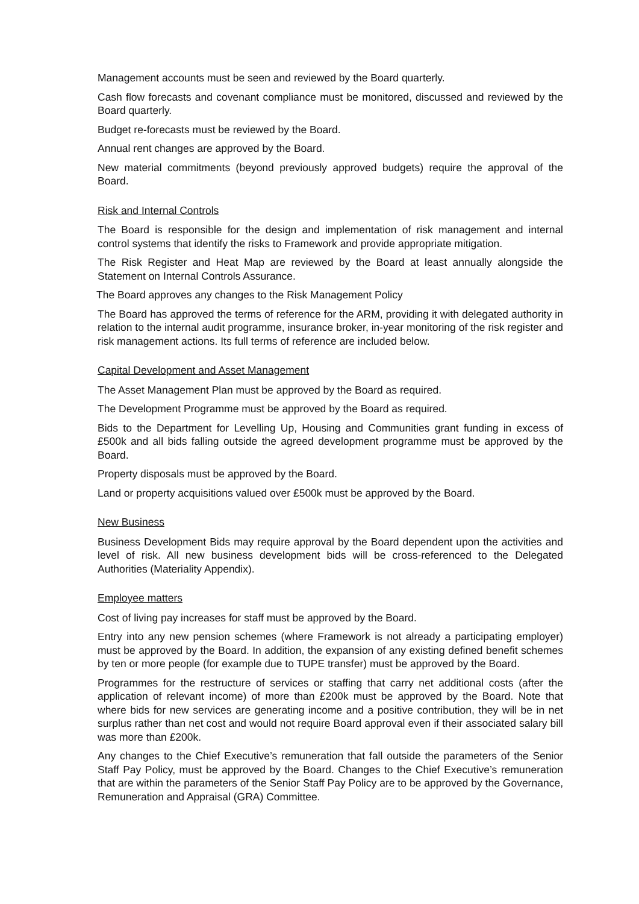Management accounts must be seen and reviewed by the Board quarterly.
Cash flow forecasts and covenant compliance must be monitored, discussed and reviewed by the Board quarterly.
Budget re-forecasts must be reviewed by the Board.
Annual rent changes are approved by the Board.
New material commitments (beyond previously approved budgets) require the approval of the Board.
Risk and Internal Controls
The Board is responsible for the design and implementation of risk management and internal control systems that identify the risks to Framework and provide appropriate mitigation.
The Risk Register and Heat Map are reviewed by the Board at least annually alongside the Statement on Internal Controls Assurance.
The Board approves any changes to the Risk Management Policy
The Board has approved the terms of reference for the ARM, providing it with delegated authority in relation to the internal audit programme, insurance broker, in-year monitoring of the risk register and risk management actions. Its full terms of reference are included below.
Capital Development and Asset Management
The Asset Management Plan must be approved by the Board as required.
The Development Programme must be approved by the Board as required.
Bids to the Department for Levelling Up, Housing and Communities grant funding in excess of £500k and all bids falling outside the agreed development programme must be approved by the Board.
Property disposals must be approved by the Board.
Land or property acquisitions valued over £500k must be approved by the Board.
New Business
Business Development Bids may require approval by the Board dependent upon the activities and level of risk. All new business development bids will be cross-referenced to the Delegated Authorities (Materiality Appendix).
Employee matters
Cost of living pay increases for staff must be approved by the Board.
Entry into any new pension schemes (where Framework is not already a participating employer) must be approved by the Board. In addition, the expansion of any existing defined benefit schemes by ten or more people (for example due to TUPE transfer) must be approved by the Board.
Programmes for the restructure of services or staffing that carry net additional costs (after the application of relevant income) of more than £200k must be approved by the Board. Note that where bids for new services are generating income and a positive contribution, they will be in net surplus rather than net cost and would not require Board approval even if their associated salary bill was more than £200k.
Any changes to the Chief Executive’s remuneration that fall outside the parameters of the Senior Staff Pay Policy, must be approved by the Board. Changes to the Chief Executive’s remuneration that are within the parameters of the Senior Staff Pay Policy are to be approved by the Governance, Remuneration and Appraisal (GRA) Committee.